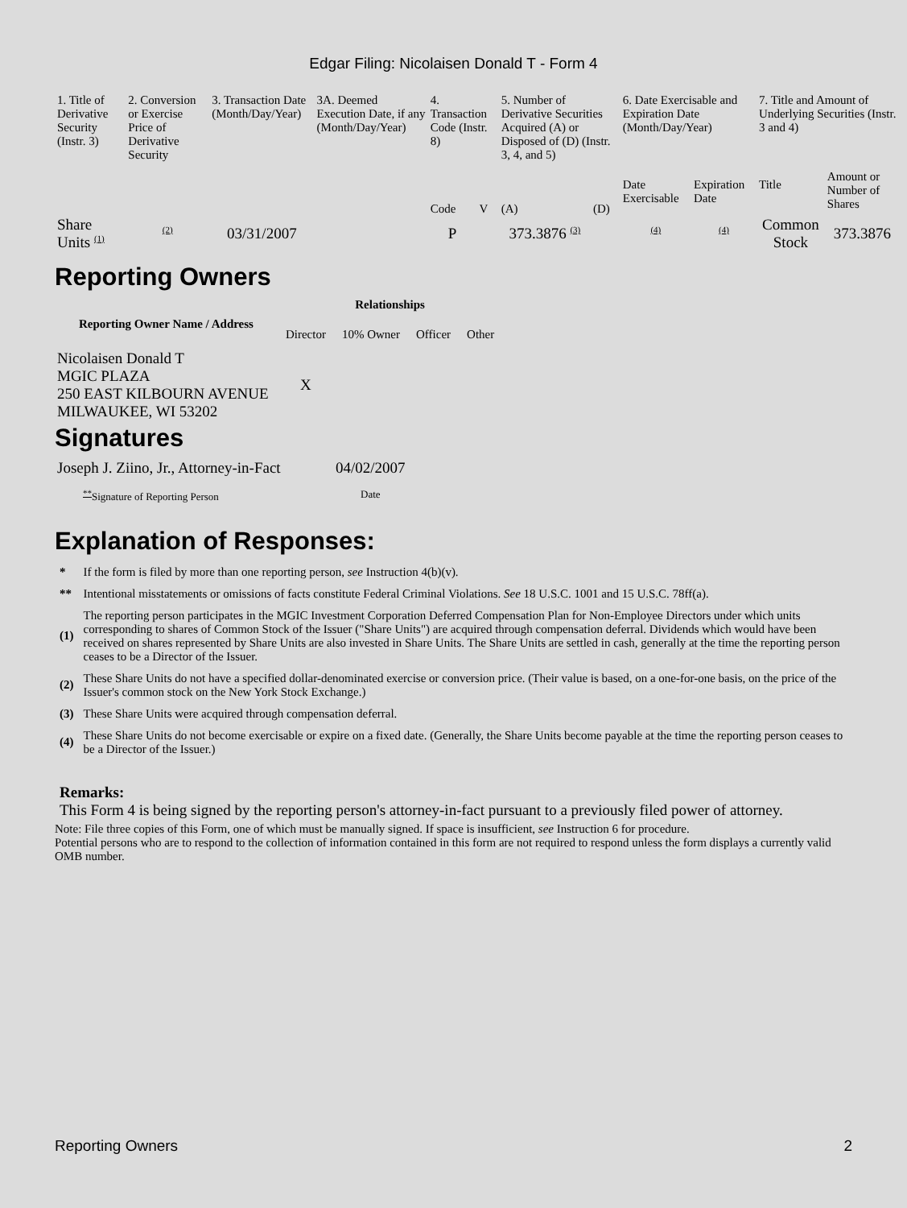Edgar Filing: Nicolaisen Donald T - Form 4
| 1. Title of Derivative Security (Instr. 3) | 2. Conversion or Exercise Price of Derivative Security | 3. Transaction Date (Month/Day/Year) | 3A. Deemed Execution Date, if any (Month/Day/Year) | 4. Transaction Code (Instr. 8) | | 5. Number of Derivative Securities Acquired (A) or Disposed of (D) (Instr. 3, 4, and 5) | | 6. Date Exercisable and Expiration Date (Month/Day/Year) | | 7. Title and Amount of Underlying Securities (Instr. 3 and 4) | |
| | | | | Code | V | (A) | (D) | Date Exercisable | Expiration Date | Title | Amount or Number of Shares |
| Share Units <sup>(1)</sup> | <sup>(2)</sup> | 03/31/2007 | | P | | 373.3876 <sup>(3)</sup> | | <sup>(4)</sup> | <sup>(4)</sup> | Common Stock | 373.3876 |
Reporting Owners
| Reporting Owner Name / Address | Relationships | | | |
| --- | --- | --- | --- | --- |
| | Director | 10% Owner | Officer | Other |
| Nicolaisen Donald T MGIC PLAZA 250 EAST KILBOURN AVENUE MILWAUKEE, WI 53202 | X | | | |
Signatures
| Joseph J. Ziino, Jr., Attorney-in-Fact | 04/02/2007 |
| <sup>**</sup> Signature of Reporting Person | Date |
Explanation of Responses:
| * | If the form is filed by more than one reporting person, see Instruction 4(b)(v). |
| ** | Intentional misstatements or omissions of facts constitute Federal Criminal Violations. See 18 U.S.C. 1001 and 15 U.S.C. 78ff(a). |
| (1) | The reporting person participates in the MGIC Investment Corporation Deferred Compensation Plan for Non-Employee Directors under which units corresponding to shares of Common Stock of the Issuer ("Share Units") are acquired through compensation deferral. Dividends which would have been received on shares represented by Share Units are also invested in Share Units. The Share Units are settled in cash, generally at the time the reporting person ceases to be a Director of the Issuer. |
| (2) | These Share Units do not have a specified dollar-denominated exercise or conversion price. (Their value is based, on a one-for-one basis, on the price of the Issuer's common stock on the New York Stock Exchange.) |
| (3) | These Share Units were acquired through compensation deferral. |
| (4) | These Share Units do not become exercisable or expire on a fixed date. (Generally, the Share Units become payable at the time the reporting person ceases to be a Director of the Issuer.) |
Remarks:
This Form 4 is being signed by the reporting person's attorney-in-fact pursuant to a previously filed power of attorney.
Note: File three copies of this Form, one of which must be manually signed. If space is insufficient, see Instruction 6 for procedure.
Potential persons who are to respond to the collection of information contained in this form are not required to respond unless the form displays a currently valid OMB number.
Reporting Owners 2